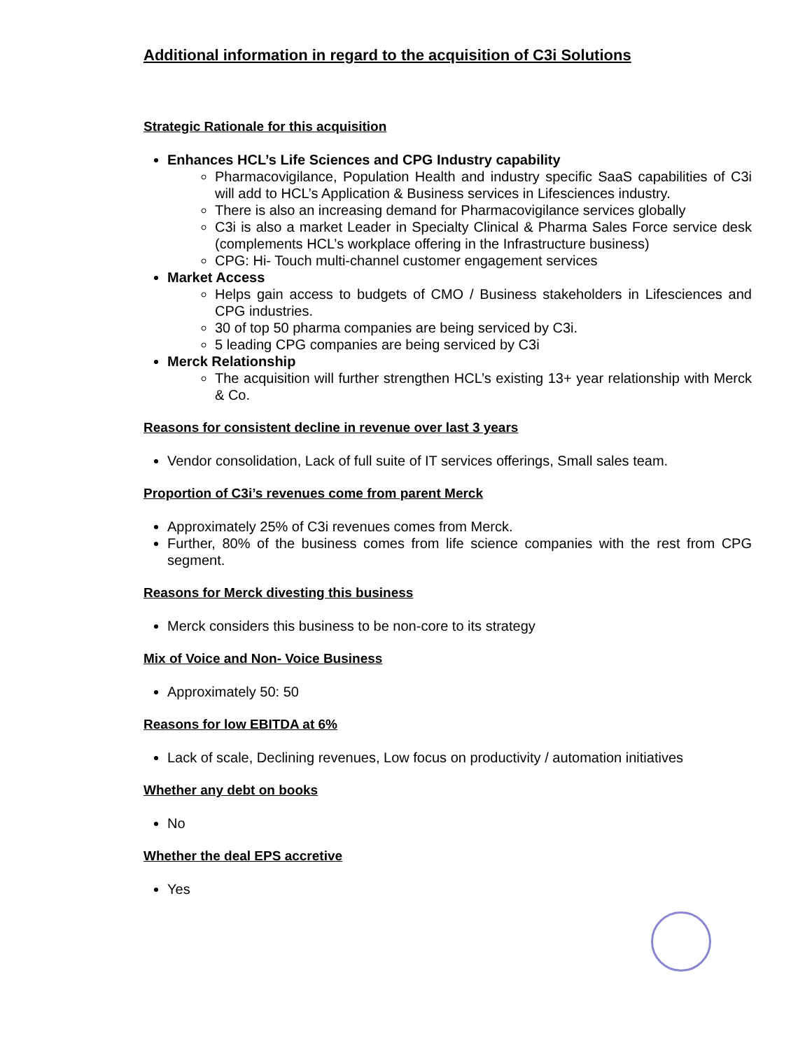Additional information in regard to the acquisition of C3i Solutions
Strategic Rationale for this acquisition
Enhances HCL’s Life Sciences and CPG Industry capability
Pharmacovigilance, Population Health and industry specific SaaS capabilities of C3i will add to HCL’s Application & Business services in Lifesciences industry.
There is also an increasing demand for Pharmacovigilance services globally
C3i is also a market Leader in Specialty Clinical & Pharma Sales Force service desk (complements HCL’s workplace offering in the Infrastructure business)
CPG: Hi- Touch multi-channel customer engagement services
Market Access
Helps gain access to budgets of CMO / Business stakeholders in Lifesciences and CPG industries.
30 of top 50 pharma companies are being serviced by C3i.
5 leading CPG companies are being serviced by C3i
Merck Relationship
The acquisition will further strengthen HCL’s existing 13+ year relationship with Merck & Co.
Reasons for consistent decline in revenue over last 3 years
Vendor consolidation, Lack of full suite of IT services offerings, Small sales team.
Proportion of C3i’s revenues come from parent Merck
Approximately 25% of C3i revenues comes from Merck.
Further, 80% of the business comes from life science companies with the rest from CPG segment.
Reasons for Merck divesting this business
Merck considers this business to be non-core to its strategy
Mix of Voice and Non- Voice Business
Approximately 50: 50
Reasons for low EBITDA at 6%
Lack of scale, Declining revenues, Low focus on productivity / automation initiatives
Whether any debt on books
No
Whether the deal EPS accretive
Yes